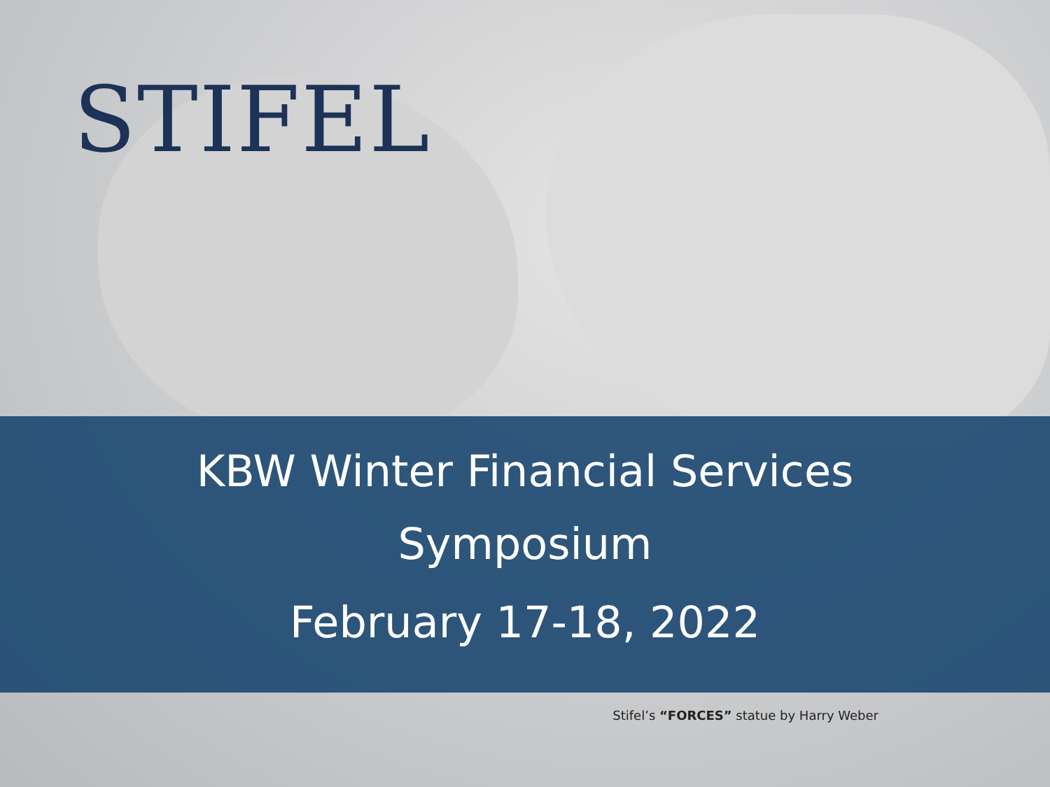STIFEL
KBW Winter Financial Services
Symposium
February 17-18, 2022
Stifel’s “FORCES” statue by Harry Weber